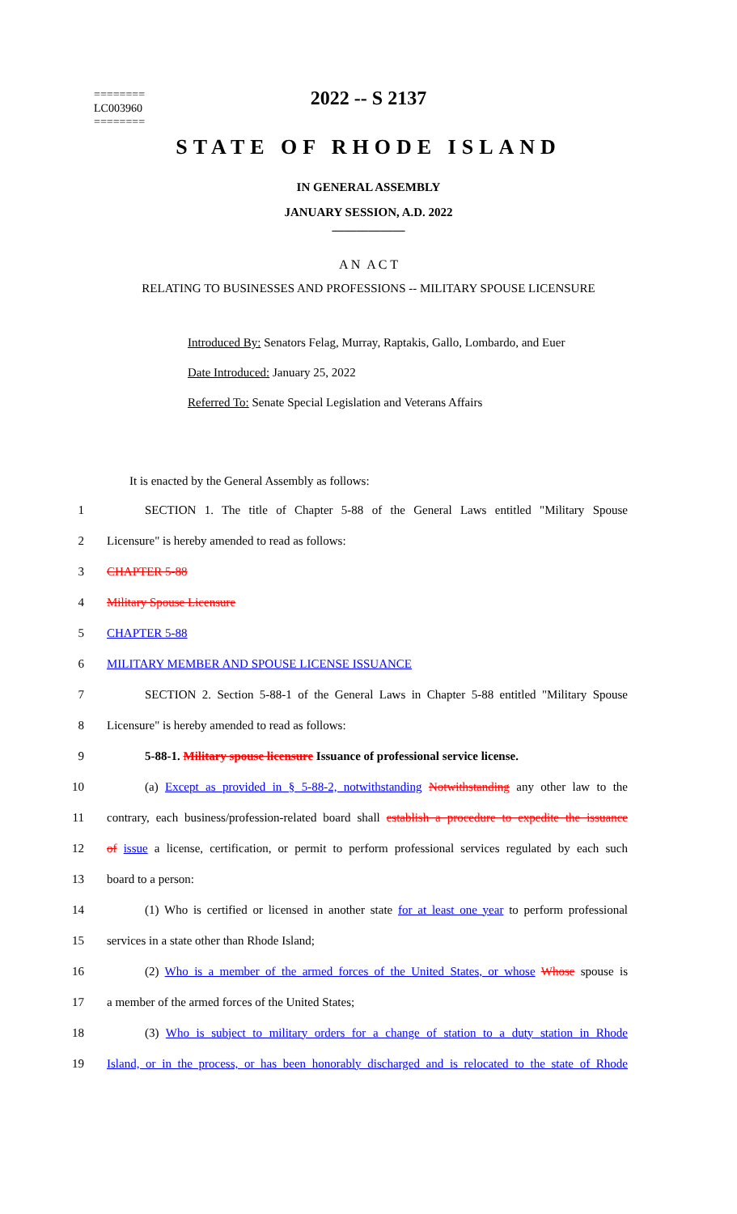2022 -- S 2137
========
LC003960
========
STATE OF RHODE ISLAND
IN GENERAL ASSEMBLY
JANUARY SESSION, A.D. 2022
____________
A N A C T
RELATING TO BUSINESSES AND PROFESSIONS -- MILITARY SPOUSE LICENSURE
Introduced By: Senators Felag, Murray, Raptakis, Gallo, Lombardo, and Euer
Date Introduced: January 25, 2022
Referred To: Senate Special Legislation and Veterans Affairs
It is enacted by the General Assembly as follows:
1 SECTION 1. The title of Chapter 5-88 of the General Laws entitled "Military Spouse
2 Licensure" is hereby amended to read as follows:
3 CHAPTER 5-88
4 Military Spouse Licensure
5 CHAPTER 5-88
6 MILITARY MEMBER AND SPOUSE LICENSE ISSUANCE
7 SECTION 2. Section 5-88-1 of the General Laws in Chapter 5-88 entitled "Military Spouse
8 Licensure" is hereby amended to read as follows:
9 5-88-1. Military spouse licensure Issuance of professional service license.
10 (a) Except as provided in § 5-88-2, notwithstanding Notwithstanding any other law to the
11 contrary, each business/profession-related board shall establish a procedure to expedite the issuance
12 of issue a license, certification, or permit to perform professional services regulated by each such
13 board to a person:
14 (1) Who is certified or licensed in another state for at least one year to perform professional
15 services in a state other than Rhode Island;
16 (2) Who is a member of the armed forces of the United States, or whose Whose spouse is
17 a member of the armed forces of the United States;
18 (3) Who is subject to military orders for a change of station to a duty station in Rhode
19 Island, or in the process, or has been honorably discharged and is relocated to the state of Rhode